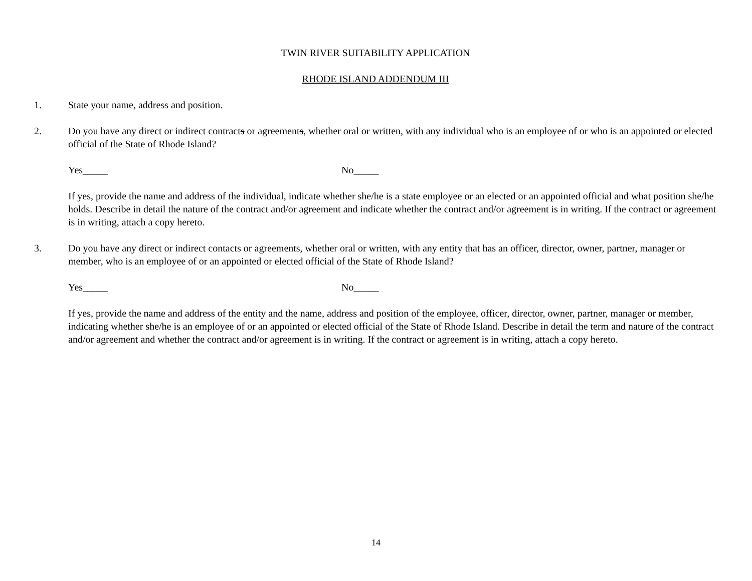TWIN RIVER SUITABILITY APPLICATION
RHODE ISLAND ADDENDUM III
1. State your name, address and position.
2. Do you have any direct or indirect contracts or agreements, whether oral or written, with any individual who is an employee of or who is an appointed or elected official of the State of Rhode Island?
Yes_____ No_____
If yes, provide the name and address of the individual, indicate whether she/he is a state employee or an elected or an appointed official and what position she/he holds. Describe in detail the nature of the contract and/or agreement and indicate whether the contract and/or agreement is in writing. If the contract or agreement is in writing, attach a copy hereto.
3. Do you have any direct or indirect contacts or agreements, whether oral or written, with any entity that has an officer, director, owner, partner, manager or member, who is an employee of or an appointed or elected official of the State of Rhode Island?
Yes_____ No_____
If yes, provide the name and address of the entity and the name, address and position of the employee, officer, director, owner, partner, manager or member, indicating whether she/he is an employee of or an appointed or elected official of the State of Rhode Island. Describe in detail the term and nature of the contract and/or agreement and whether the contract and/or agreement is in writing. If the contract or agreement is in writing, attach a copy hereto.
14